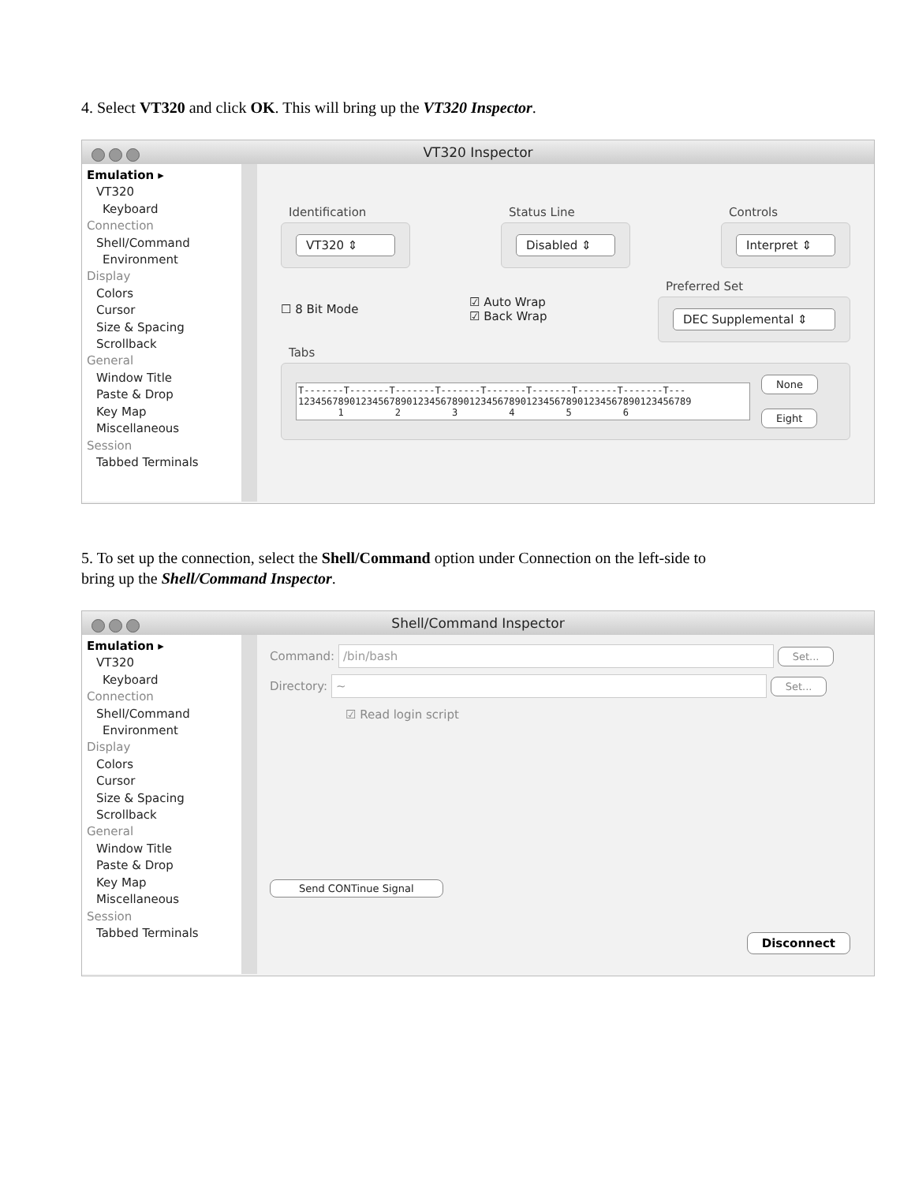4. Select VT320 and click OK. This will bring up the VT320 Inspector.
VT320 Inspector
Emulation ▸
VT320
Keyboard
Connection
Shell/Command
Environment
Display
Colors
Cursor
Size & Spacing
Scrollback
General
Window Title
Paste & Drop
Key Map
Miscellaneous
Session
Tabbed Terminals
Identification
VT320 ⇕
Status Line
Disabled ⇕
Controls
Interpret ⇕
☐ 8 Bit Mode
☑ Auto Wrap
☑ Back Wrap
Preferred Set
DEC Supplemental ⇕
Tabs
T-------T-------T-------T-------T-------T-------T-------T-------T--- 123456789012345678901234567890123456789012345678901234567890123456789 1 2 3 4 5 6
None
Eight
5. To set up the connection, select the Shell/Command option under Connection on the left-side to
bring up the Shell/Command Inspector.
Shell/Command Inspector
Emulation ▸
VT320
Keyboard
Connection
Shell/Command
Environment
Display
Colors
Cursor
Size & Spacing
Scrollback
General
Window Title
Paste & Drop
Key Map
Miscellaneous
Session
Tabbed Terminals
Command: /bin/bash Set...
Directory: ~ Set...
☑ Read login script
Send CONTinue Signal
Disconnect